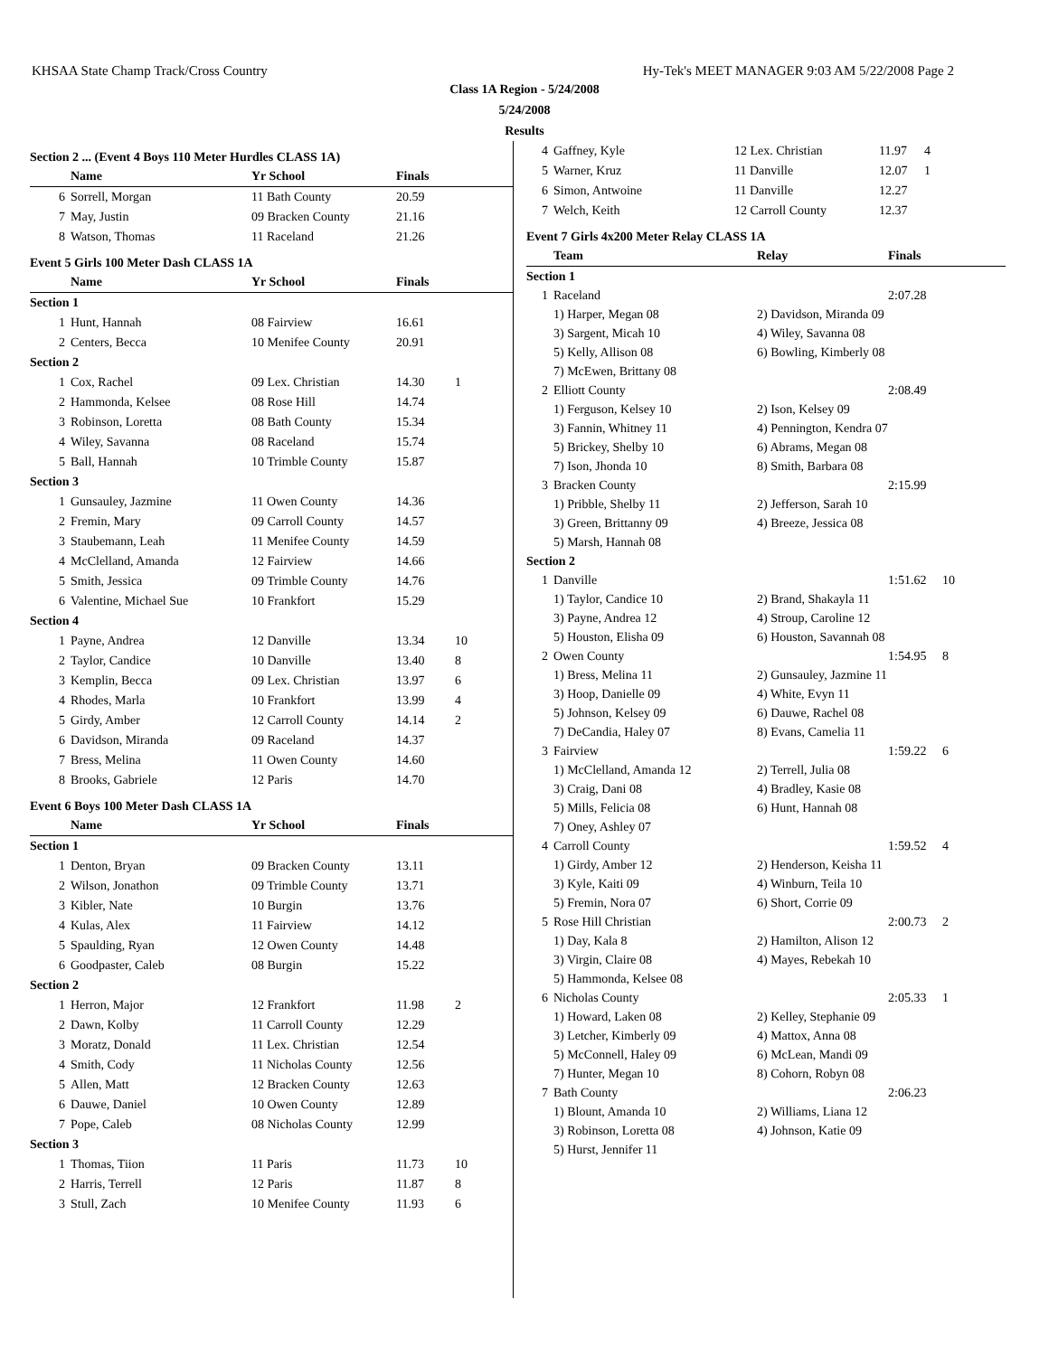KHSAA State Champ Track/Cross Country Hy-Tek's MEET MANAGER 9:03 AM 5/22/2008 Page 2
Class 1A Region - 5/24/2008
5/24/2008
Results
Section 2 ... (Event 4 Boys 110 Meter Hurdles CLASS 1A)
| | Name | Yr School | Finals | |
| --- | --- | --- | --- | --- |
| 6 | Sorrell, Morgan | 11 Bath County | 20.59 | |
| 7 | May, Justin | 09 Bracken County | 21.16 | |
| 8 | Watson, Thomas | 11 Raceland | 21.26 | |
Event 5 Girls 100 Meter Dash CLASS 1A
| | Name | Yr School | Finals | |
| --- | --- | --- | --- | --- |
| Section 1 | | | | |
| 1 | Hunt, Hannah | 08 Fairview | 16.61 | |
| 2 | Centers, Becca | 10 Menifee County | 20.91 | |
| Section 2 | | | | |
| 1 | Cox, Rachel | 09 Lex. Christian | 14.30 | 1 |
| 2 | Hammonda, Kelsee | 08 Rose Hill | 14.74 | |
| 3 | Robinson, Loretta | 08 Bath County | 15.34 | |
| 4 | Wiley, Savanna | 08 Raceland | 15.74 | |
| 5 | Ball, Hannah | 10 Trimble County | 15.87 | |
| Section 3 | | | | |
| 1 | Gunsauley, Jazmine | 11 Owen County | 14.36 | |
| 2 | Fremin, Mary | 09 Carroll County | 14.57 | |
| 3 | Staubemann, Leah | 11 Menifee County | 14.59 | |
| 4 | McClelland, Amanda | 12 Fairview | 14.66 | |
| 5 | Smith, Jessica | 09 Trimble County | 14.76 | |
| 6 | Valentine, Michael Sue | 10 Frankfort | 15.29 | |
| Section 4 | | | | |
| 1 | Payne, Andrea | 12 Danville | 13.34 | 10 |
| 2 | Taylor, Candice | 10 Danville | 13.40 | 8 |
| 3 | Kemplin, Becca | 09 Lex. Christian | 13.97 | 6 |
| 4 | Rhodes, Marla | 10 Frankfort | 13.99 | 4 |
| 5 | Girdy, Amber | 12 Carroll County | 14.14 | 2 |
| 6 | Davidson, Miranda | 09 Raceland | 14.37 | |
| 7 | Bress, Melina | 11 Owen County | 14.60 | |
| 8 | Brooks, Gabriele | 12 Paris | 14.70 | |
Event 6 Boys 100 Meter Dash CLASS 1A
| | Name | Yr School | Finals | |
| --- | --- | --- | --- | --- |
| Section 1 | | | | |
| 1 | Denton, Bryan | 09 Bracken County | 13.11 | |
| 2 | Wilson, Jonathon | 09 Trimble County | 13.71 | |
| 3 | Kibler, Nate | 10 Burgin | 13.76 | |
| 4 | Kulas, Alex | 11 Fairview | 14.12 | |
| 5 | Spaulding, Ryan | 12 Owen County | 14.48 | |
| 6 | Goodpaster, Caleb | 08 Burgin | 15.22 | |
| Section 2 | | | | |
| 1 | Herron, Major | 12 Frankfort | 11.98 | 2 |
| 2 | Dawn, Kolby | 11 Carroll County | 12.29 | |
| 3 | Moratz, Donald | 11 Lex. Christian | 12.54 | |
| 4 | Smith, Cody | 11 Nicholas County | 12.56 | |
| 5 | Allen, Matt | 12 Bracken County | 12.63 | |
| 6 | Dauwe, Daniel | 10 Owen County | 12.89 | |
| 7 | Pope, Caleb | 08 Nicholas County | 12.99 | |
| Section 3 | | | | |
| 1 | Thomas, Tiion | 11 Paris | 11.73 | 10 |
| 2 | Harris, Terrell | 12 Paris | 11.87 | 8 |
| 3 | Stull, Zach | 10 Menifee County | 11.93 | 6 |
| 4 | Gaffney, Kyle | 12 Lex. Christian | 11.97 | 4 |
| 5 | Warner, Kruz | 11 Danville | 12.07 | 1 |
| 6 | Simon, Antwoine | 11 Danville | 12.27 | |
| 7 | Welch, Keith | 12 Carroll County | 12.37 | |
Event 7 Girls 4x200 Meter Relay CLASS 1A
| | Team | Relay | Finals | |
| --- | --- | --- | --- | --- |
| Section 1 | | | | |
| 1 | Raceland | | 2:07.28 | |
| | 1) Harper, Megan 08 | 2) Davidson, Miranda 09 | | |
| | 3) Sargent, Micah 10 | 4) Wiley, Savanna 08 | | |
| | 5) Kelly, Allison 08 | 6) Bowling, Kimberly 08 | | |
| | 7) McEwen, Brittany 08 | | | |
| 2 | Elliott County | | 2:08.49 | |
| | 1) Ferguson, Kelsey 10 | 2) Ison, Kelsey 09 | | |
| | 3) Fannin, Whitney 11 | 4) Pennington, Kendra 07 | | |
| | 5) Brickey, Shelby 10 | 6) Abrams, Megan 08 | | |
| | 7) Ison, Jhonda 10 | 8) Smith, Barbara 08 | | |
| 3 | Bracken County | | 2:15.99 | |
| | 1) Pribble, Shelby 11 | 2) Jefferson, Sarah 10 | | |
| | 3) Green, Brittanny 09 | 4) Breeze, Jessica 08 | | |
| | 5) Marsh, Hannah 08 | | | |
| Section 2 | | | | |
| 1 | Danville | | 1:51.62 | 10 |
| | 1) Taylor, Candice 10 | 2) Brand, Shakayla 11 | | |
| | 3) Payne, Andrea 12 | 4) Stroup, Caroline 12 | | |
| | 5) Houston, Elisha 09 | 6) Houston, Savannah 08 | | |
| 2 | Owen County | | 1:54.95 | 8 |
| | 1) Bress, Melina 11 | 2) Gunsauley, Jazmine 11 | | |
| | 3) Hoop, Danielle 09 | 4) White, Evyn 11 | | |
| | 5) Johnson, Kelsey 09 | 6) Dauwe, Rachel 08 | | |
| | 7) DeCandia, Haley 07 | 8) Evans, Camelia 11 | | |
| 3 | Fairview | | 1:59.22 | 6 |
| | 1) McClelland, Amanda 12 | 2) Terrell, Julia 08 | | |
| | 3) Craig, Dani 08 | 4) Bradley, Kasie 08 | | |
| | 5) Mills, Felicia 08 | 6) Hunt, Hannah 08 | | |
| | 7) Oney, Ashley 07 | | | |
| 4 | Carroll County | | 1:59.52 | 4 |
| | 1) Girdy, Amber 12 | 2) Henderson, Keisha 11 | | |
| | 3) Kyle, Kaiti 09 | 4) Winburn, Teila 10 | | |
| | 5) Fremin, Nora 07 | 6) Short, Corrie 09 | | |
| 5 | Rose Hill Christian | | 2:00.73 | 2 |
| | 1) Day, Kala 8 | 2) Hamilton, Alison 12 | | |
| | 3) Virgin, Claire 08 | 4) Mayes, Rebekah 10 | | |
| | 5) Hammonda, Kelsee 08 | | | |
| 6 | Nicholas County | | 2:05.33 | 1 |
| | 1) Howard, Laken 08 | 2) Kelley, Stephanie 09 | | |
| | 3) Letcher, Kimberly 09 | 4) Mattox, Anna 08 | | |
| | 5) McConnell, Haley 09 | 6) McLean, Mandi 09 | | |
| | 7) Hunter, Megan 10 | 8) Cohorn, Robyn 08 | | |
| 7 | Bath County | | 2:06.23 | |
| | 1) Blount, Amanda 10 | 2) Williams, Liana 12 | | |
| | 3) Robinson, Loretta 08 | 4) Johnson, Katie 09 | | |
| | 5) Hurst, Jennifer 11 | | | |